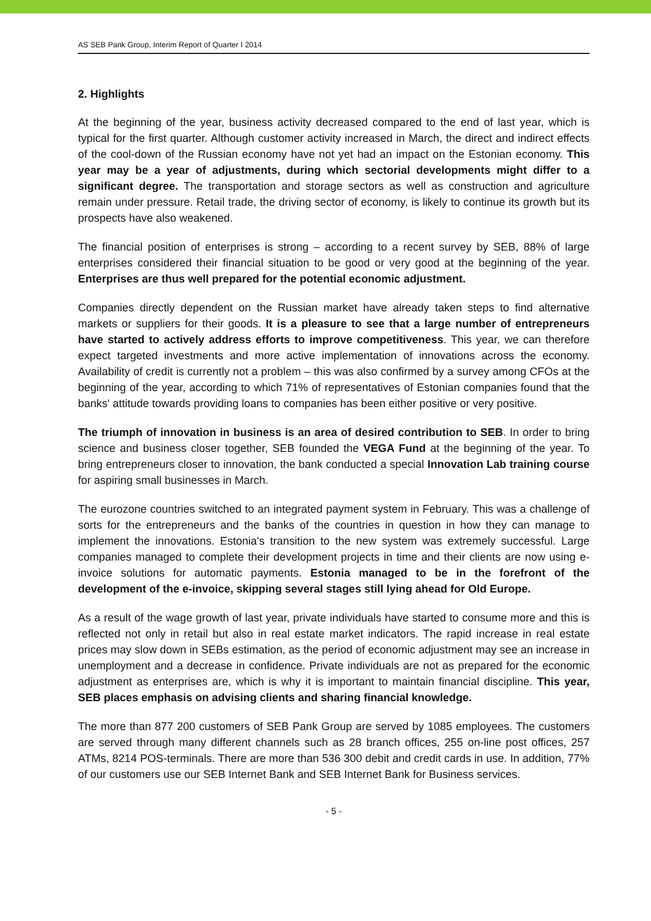AS SEB Pank Group, Interim Report of Quarter I 2014
2. Highlights
At the beginning of the year, business activity decreased compared to the end of last year, which is typical for the first quarter. Although customer activity increased in March, the direct and indirect effects of the cool-down of the Russian economy have not yet had an impact on the Estonian economy. This year may be a year of adjustments, during which sectorial developments might differ to a significant degree. The transportation and storage sectors as well as construction and agriculture remain under pressure. Retail trade, the driving sector of economy, is likely to continue its growth but its prospects have also weakened.
The financial position of enterprises is strong – according to a recent survey by SEB, 88% of large enterprises considered their financial situation to be good or very good at the beginning of the year. Enterprises are thus well prepared for the potential economic adjustment.
Companies directly dependent on the Russian market have already taken steps to find alternative markets or suppliers for their goods. It is a pleasure to see that a large number of entrepreneurs have started to actively address efforts to improve competitiveness. This year, we can therefore expect targeted investments and more active implementation of innovations across the economy. Availability of credit is currently not a problem – this was also confirmed by a survey among CFOs at the beginning of the year, according to which 71% of representatives of Estonian companies found that the banks' attitude towards providing loans to companies has been either positive or very positive.
The triumph of innovation in business is an area of desired contribution to SEB. In order to bring science and business closer together, SEB founded the VEGA Fund at the beginning of the year. To bring entrepreneurs closer to innovation, the bank conducted a special Innovation Lab training course for aspiring small businesses in March.
The eurozone countries switched to an integrated payment system in February. This was a challenge of sorts for the entrepreneurs and the banks of the countries in question in how they can manage to implement the innovations. Estonia's transition to the new system was extremely successful. Large companies managed to complete their development projects in time and their clients are now using e-invoice solutions for automatic payments. Estonia managed to be in the forefront of the development of the e-invoice, skipping several stages still lying ahead for Old Europe.
As a result of the wage growth of last year, private individuals have started to consume more and this is reflected not only in retail but also in real estate market indicators. The rapid increase in real estate prices may slow down in SEBs estimation, as the period of economic adjustment may see an increase in unemployment and a decrease in confidence. Private individuals are not as prepared for the economic adjustment as enterprises are, which is why it is important to maintain financial discipline. This year, SEB places emphasis on advising clients and sharing financial knowledge.
The more than 877 200 customers of SEB Pank Group are served by 1085 employees. The customers are served through many different channels such as 28 branch offices, 255 on-line post offices, 257 ATMs, 8214 POS-terminals. There are more than 536 300 debit and credit cards in use. In addition, 77% of our customers use our SEB Internet Bank and SEB Internet Bank for Business services.
- 5 -